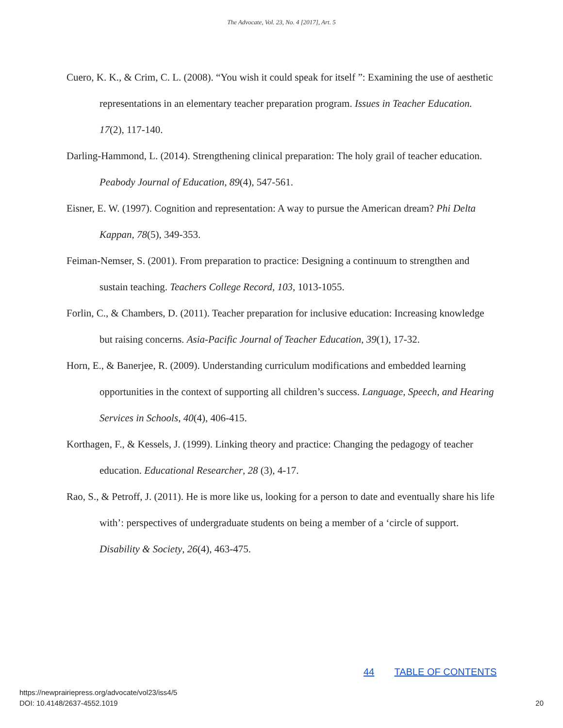The Advocate, Vol. 23, No. 4 [2017], Art. 5
Cuero, K. K., & Crim, C. L. (2008). “You wish it could speak for itself ”: Examining the use of aesthetic representations in an elementary teacher preparation program. Issues in Teacher Education. 17(2), 117-140.
Darling-Hammond, L. (2014). Strengthening clinical preparation: The holy grail of teacher education. Peabody Journal of Education, 89(4), 547-561.
Eisner, E. W. (1997). Cognition and representation: A way to pursue the American dream? Phi Delta Kappan, 78(5), 349-353.
Feiman-Nemser, S. (2001). From preparation to practice: Designing a continuum to strengthen and sustain teaching. Teachers College Record, 103, 1013-1055.
Forlin, C., & Chambers, D. (2011). Teacher preparation for inclusive education: Increasing knowledge but raising concerns. Asia-Pacific Journal of Teacher Education, 39(1), 17-32.
Horn, E., & Banerjee, R. (2009). Understanding curriculum modifications and embedded learning opportunities in the context of supporting all children’s success. Language, Speech, and Hearing Services in Schools, 40(4), 406-415.
Korthagen, F., & Kessels, J. (1999). Linking theory and practice: Changing the pedagogy of teacher education. Educational Researcher, 28 (3), 4-17.
Rao, S., & Petroff, J. (2011). He is more like us, looking for a person to date and eventually share his life with’: perspectives of undergraduate students on being a member of a ‘circle of support. Disability & Society, 26(4), 463-475.
44 TABLE OF CONTENTS
https://newprairiepress.org/advocate/vol23/iss4/5
DOI: 10.4148/2637-4552.1019
20